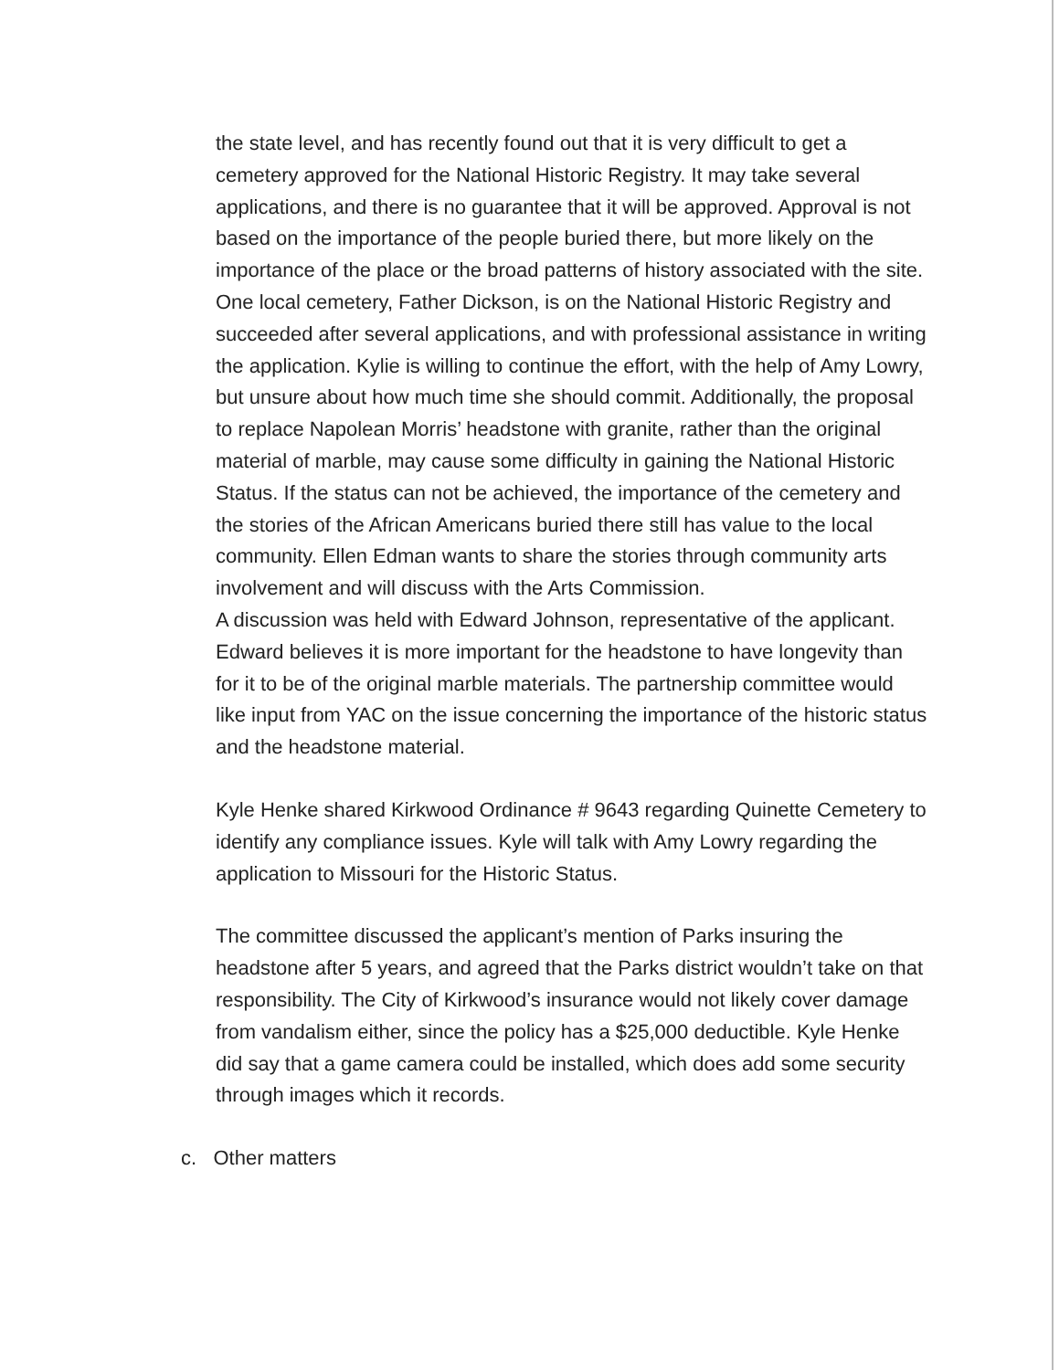the state level, and has recently found out that it is very difficult to get a cemetery approved for the National Historic Registry. It may take several applications, and there is no guarantee that it will be approved. Approval is not based on the importance of the people buried there, but more likely on the importance of the place or the broad patterns of history associated with the site. One local cemetery, Father Dickson, is on the National Historic Registry and succeeded after several applications, and with professional assistance in writing the application. Kylie is willing to continue the effort, with the help of Amy Lowry, but unsure about how much time she should commit. Additionally, the proposal to replace Napolean Morris’ headstone with granite, rather than the original material of marble, may cause some difficulty in gaining the National Historic Status. If the status can not be achieved, the importance of the cemetery and the stories of the African Americans buried there still has value to the local community. Ellen Edman wants to share the stories through community arts involvement and will discuss with the Arts Commission.
A discussion was held with Edward Johnson, representative of the applicant. Edward believes it is more important for the headstone to have longevity than for it to be of the original marble materials. The partnership committee would like input from YAC on the issue concerning the importance of the historic status and the headstone material.
Kyle Henke shared Kirkwood Ordinance # 9643 regarding Quinette Cemetery to identify any compliance issues. Kyle will talk with Amy Lowry regarding the application to Missouri for the Historic Status.
The committee discussed the applicant’s mention of Parks insuring the headstone after 5 years, and agreed that the Parks district wouldn’t take on that responsibility. The City of Kirkwood’s insurance would not likely cover damage from vandalism either, since the policy has a $25,000 deductible. Kyle Henke did say that a game camera could be installed, which does add some security through images which it records.
c. Other matters